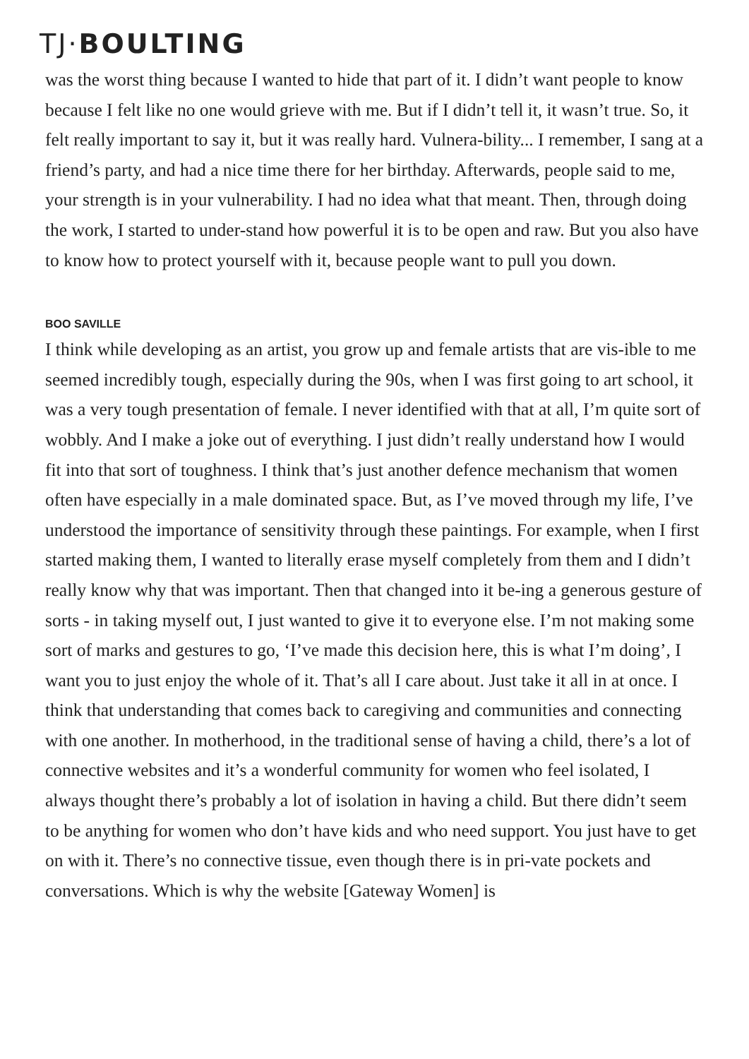TJ·BOULTING
was the worst thing because I wanted to hide that part of it. I didn’t want people to know because I felt like no one would grieve with me. But if I didn’t tell it, it wasn’t true. So, it felt really important to say it, but it was really hard. Vulnera-bility... I remember, I sang at a friend’s party, and had a nice time there for her birthday. Afterwards, people said to me, your strength is in your vulnerability. I had no idea what that meant. Then, through doing the work, I started to under-stand how powerful it is to be open and raw. But you also have to know how to protect yourself with it, because people want to pull you down.
BOO SAVILLE
I think while developing as an artist, you grow up and female artists that are vis-ible to me seemed incredibly tough, especially during the 90s, when I was first going to art school, it was a very tough presentation of female. I never identified with that at all, I’m quite sort of wobbly. And I make a joke out of everything. I just didn’t really understand how I would fit into that sort of toughness. I think that’s just another defence mechanism that women often have especially in a male dominated space. But, as I’ve moved through my life, I’ve understood the importance of sensitivity through these paintings. For example, when I first started making them, I wanted to literally erase myself completely from them and I didn’t really know why that was important. Then that changed into it be-ing a generous gesture of sorts - in taking myself out, I just wanted to give it to everyone else. I’m not making some sort of marks and gestures to go, ‘I’ve made this decision here, this is what I’m doing’, I want you to just enjoy the whole of it. That’s all I care about. Just take it all in at once. I think that understanding that comes back to caregiving and communities and connecting with one another. In motherhood, in the traditional sense of having a child, there’s a lot of connective websites and it’s a wonderful community for women who feel isolated, I always thought there’s probably a lot of isolation in having a child. But there didn’t seem to be anything for women who don’t have kids and who need support. You just have to get on with it. There’s no connective tissue, even though there is in pri-vate pockets and conversations. Which is why the website [Gateway Women] is